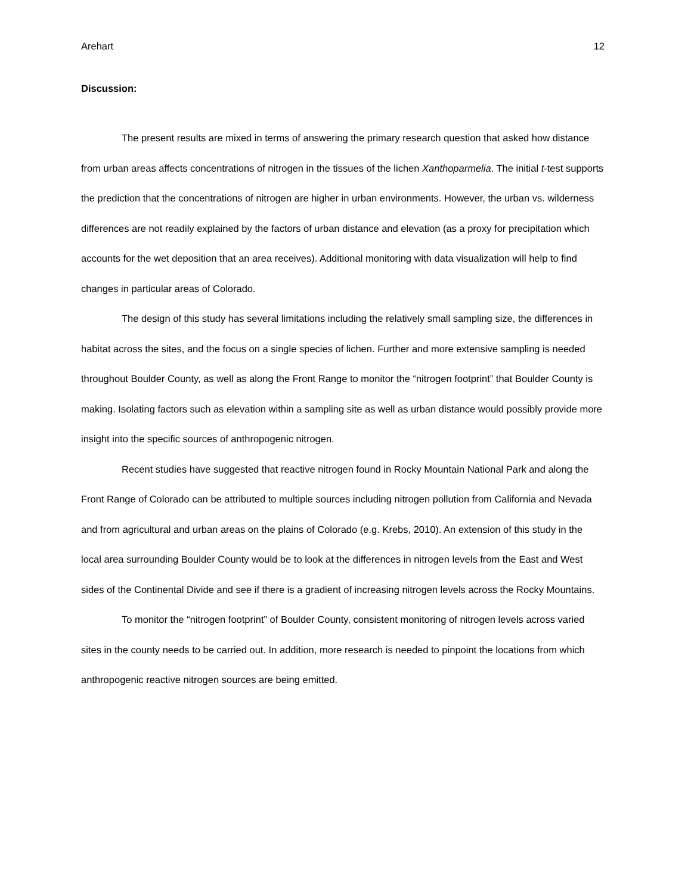Arehart 12
Discussion:
The present results are mixed in terms of answering the primary research question that asked how distance from urban areas affects concentrations of nitrogen in the tissues of the lichen Xanthoparmelia. The initial t-test supports the prediction that the concentrations of nitrogen are higher in urban environments. However, the urban vs. wilderness differences are not readily explained by the factors of urban distance and elevation (as a proxy for precipitation which accounts for the wet deposition that an area receives). Additional monitoring with data visualization will help to find changes in particular areas of Colorado.
The design of this study has several limitations including the relatively small sampling size, the differences in habitat across the sites, and the focus on a single species of lichen. Further and more extensive sampling is needed throughout Boulder County, as well as along the Front Range to monitor the “nitrogen footprint” that Boulder County is making. Isolating factors such as elevation within a sampling site as well as urban distance would possibly provide more insight into the specific sources of anthropogenic nitrogen.
Recent studies have suggested that reactive nitrogen found in Rocky Mountain National Park and along the Front Range of Colorado can be attributed to multiple sources including nitrogen pollution from California and Nevada and from agricultural and urban areas on the plains of Colorado (e.g. Krebs, 2010). An extension of this study in the local area surrounding Boulder County would be to look at the differences in nitrogen levels from the East and West sides of the Continental Divide and see if there is a gradient of increasing nitrogen levels across the Rocky Mountains.
To monitor the “nitrogen footprint” of Boulder County, consistent monitoring of nitrogen levels across varied sites in the county needs to be carried out. In addition, more research is needed to pinpoint the locations from which anthropogenic reactive nitrogen sources are being emitted.